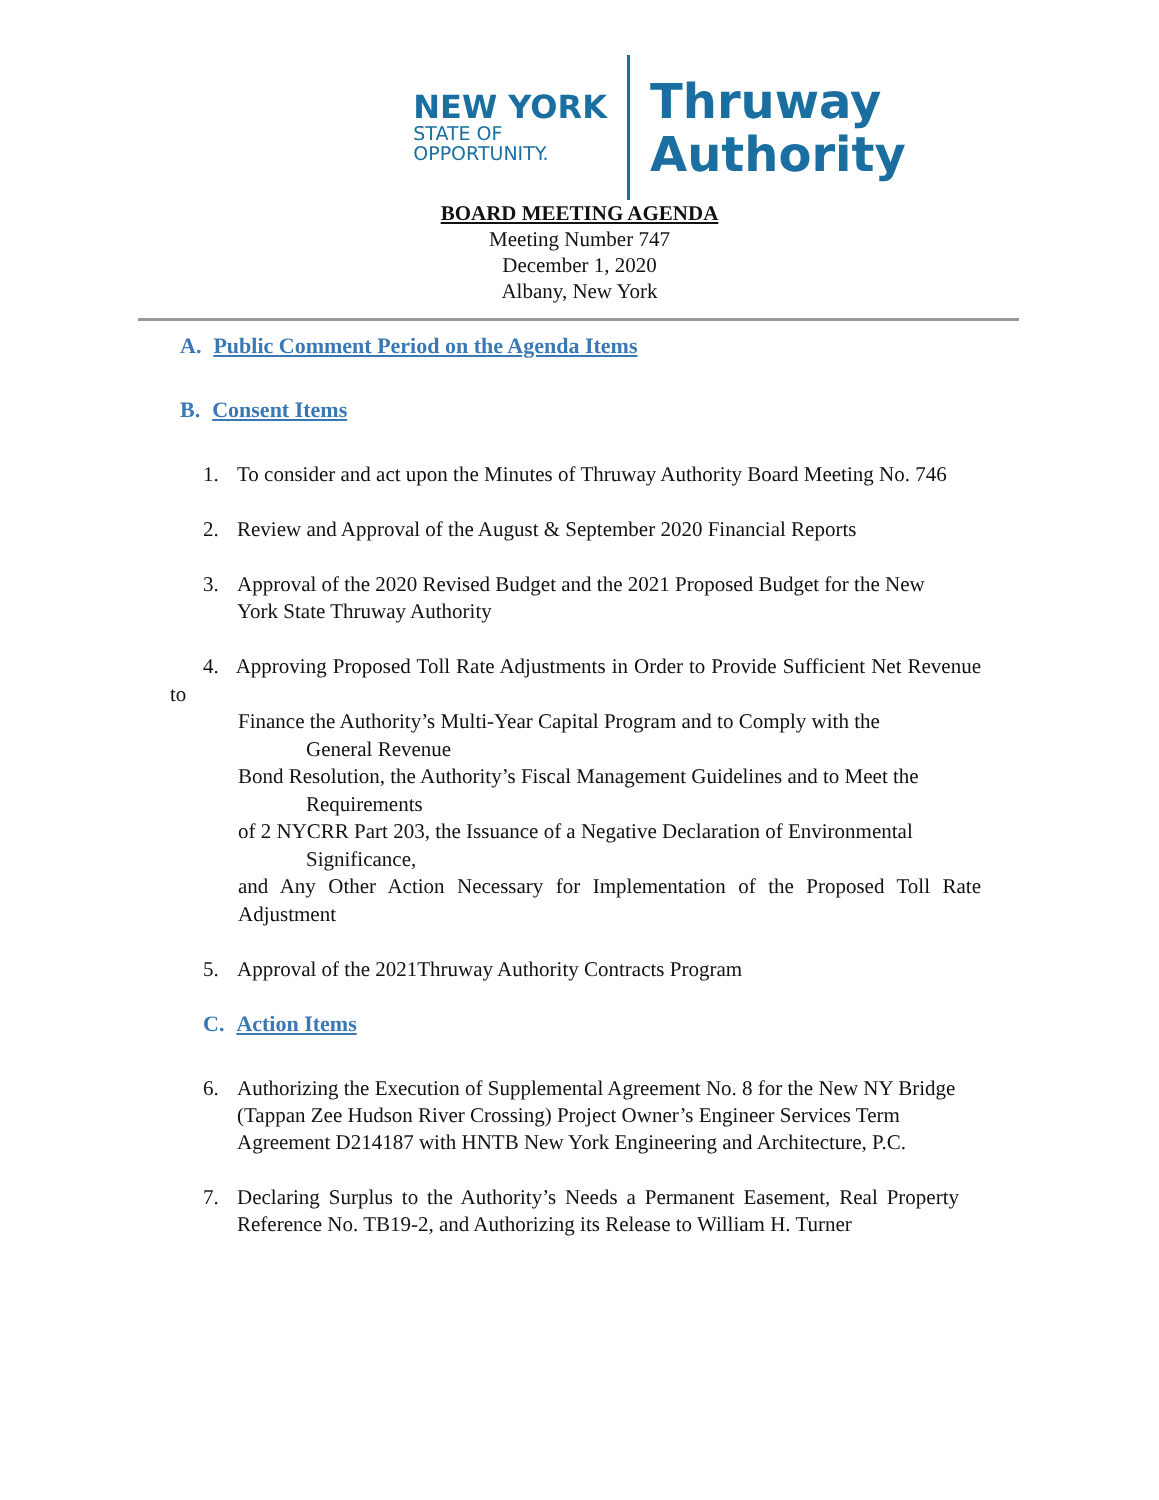NEW YORK
STATE OF
OPPORTUNITY.
Thruway
Authority
BOARD MEETING AGENDA
Meeting Number 747
December 1, 2020
Albany, New York
A. Public Comment Period on the Agenda Items
B. Consent Items
1. To consider and act upon the Minutes of Thruway Authority Board Meeting No. 746
2. Review and Approval of the August & September 2020 Financial Reports
3. Approval of the 2020 Revised Budget and the 2021 Proposed Budget for the New York State Thruway Authority
4. Approving Proposed Toll Rate Adjustments in Order to Provide Sufficient Net Revenue to
Finance the Authority’s Multi-Year Capital Program and to Comply with the
General Revenue
Bond Resolution, the Authority’s Fiscal Management Guidelines and to Meet the
Requirements
of 2 NYCRR Part 203, the Issuance of a Negative Declaration of Environmental
Significance,
and Any Other Action Necessary for Implementation of the Proposed Toll Rate Adjustment
5. Approval of the 2021Thruway Authority Contracts Program
C. Action Items
6. Authorizing the Execution of Supplemental Agreement No. 8 for the New NY Bridge (Tappan Zee Hudson River Crossing) Project Owner’s Engineer Services Term
Agreement D214187 with HNTB New York Engineering and Architecture, P.C.
7. Declaring Surplus to the Authority’s Needs a Permanent Easement, Real Property Reference No. TB19-2, and Authorizing its Release to William H. Turner